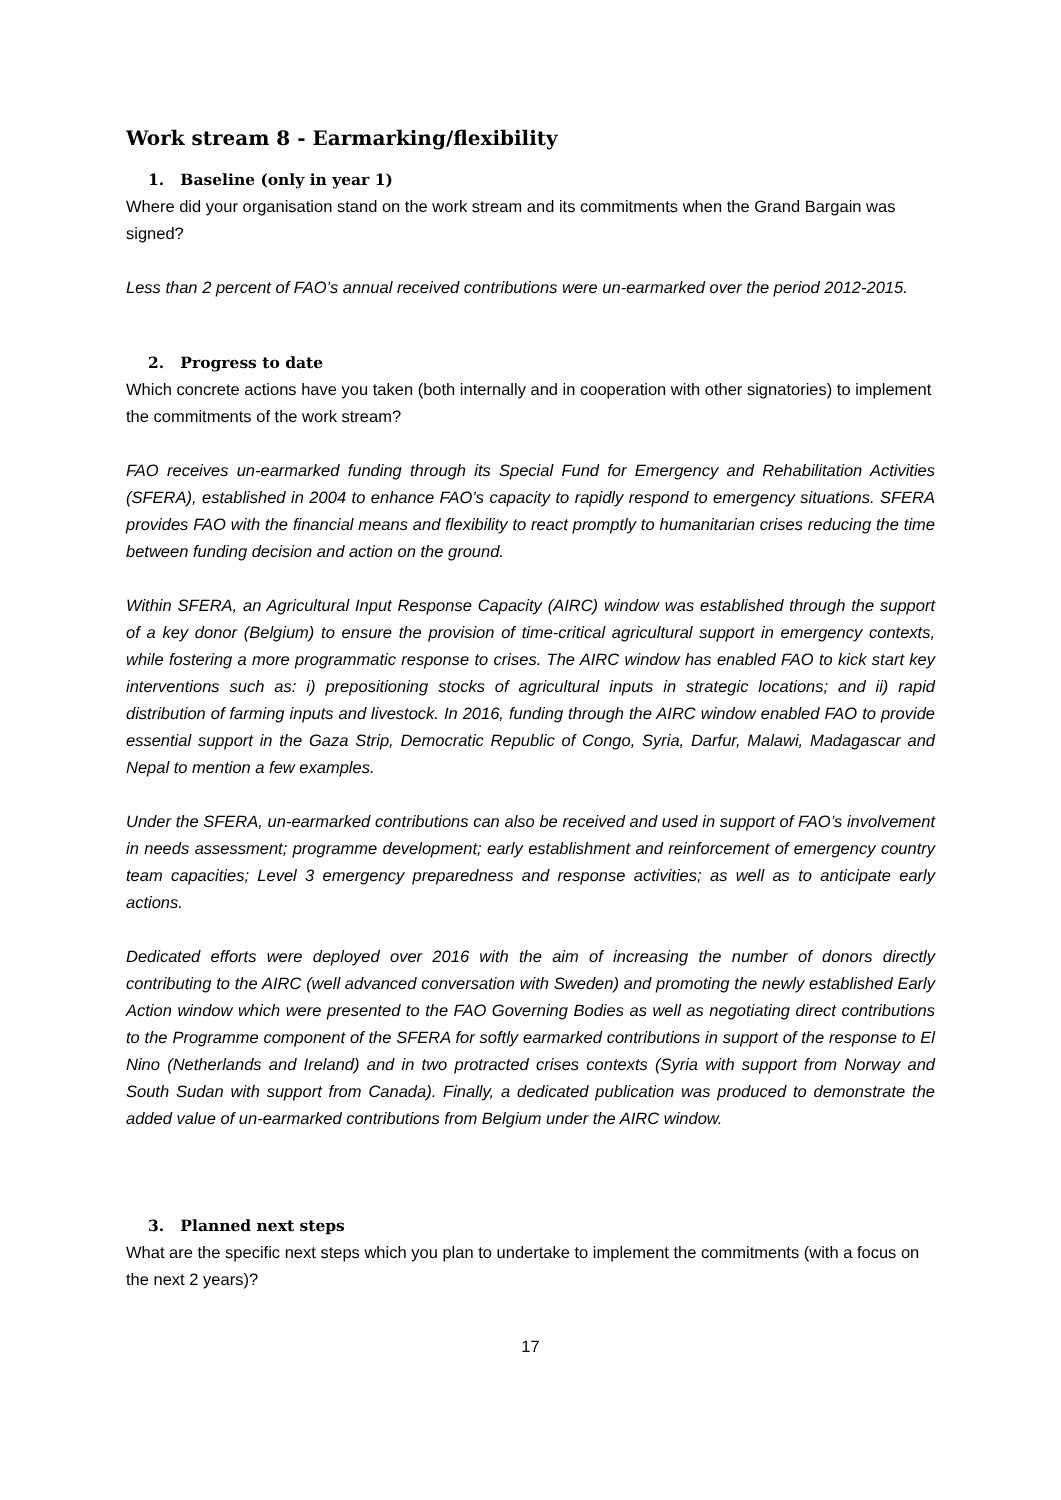Work stream 8 - Earmarking/flexibility
1. Baseline (only in year 1)
Where did your organisation stand on the work stream and its commitments when the Grand Bargain was signed?
Less than 2 percent of FAO’s annual received contributions were un-earmarked over the period 2012-2015.
2. Progress to date
Which concrete actions have you taken (both internally and in cooperation with other signatories) to implement the commitments of the work stream?
FAO receives un-earmarked funding through its Special Fund for Emergency and Rehabilitation Activities (SFERA), established in 2004 to enhance FAO’s capacity to rapidly respond to emergency situations. SFERA provides FAO with the financial means and flexibility to react promptly to humanitarian crises reducing the time between funding decision and action on the ground.
Within SFERA, an Agricultural Input Response Capacity (AIRC) window was established through the support of a key donor (Belgium) to ensure the provision of time-critical agricultural support in emergency contexts, while fostering a more programmatic response to crises. The AIRC window has enabled FAO to kick start key interventions such as: i) prepositioning stocks of agricultural inputs in strategic locations; and ii) rapid distribution of farming inputs and livestock. In 2016, funding through the AIRC window enabled FAO to provide essential support in the Gaza Strip, Democratic Republic of Congo, Syria, Darfur, Malawi, Madagascar and Nepal to mention a few examples.
Under the SFERA, un-earmarked contributions can also be received and used in support of FAO’s involvement in needs assessment; programme development; early establishment and reinforcement of emergency country team capacities; Level 3 emergency preparedness and response activities; as well as to anticipate early actions.
Dedicated efforts were deployed over 2016 with the aim of increasing the number of donors directly contributing to the AIRC (well advanced conversation with Sweden) and promoting the newly established Early Action window which were presented to the FAO Governing Bodies as well as negotiating direct contributions to the Programme component of the SFERA for softly earmarked contributions in support of the response to El Nino (Netherlands and Ireland) and in two protracted crises contexts (Syria with support from Norway and South Sudan with support from Canada). Finally, a dedicated publication was produced to demonstrate the added value of un-earmarked contributions from Belgium under the AIRC window.
3. Planned next steps
What are the specific next steps which you plan to undertake to implement the commitments (with a focus on the next 2 years)?
17